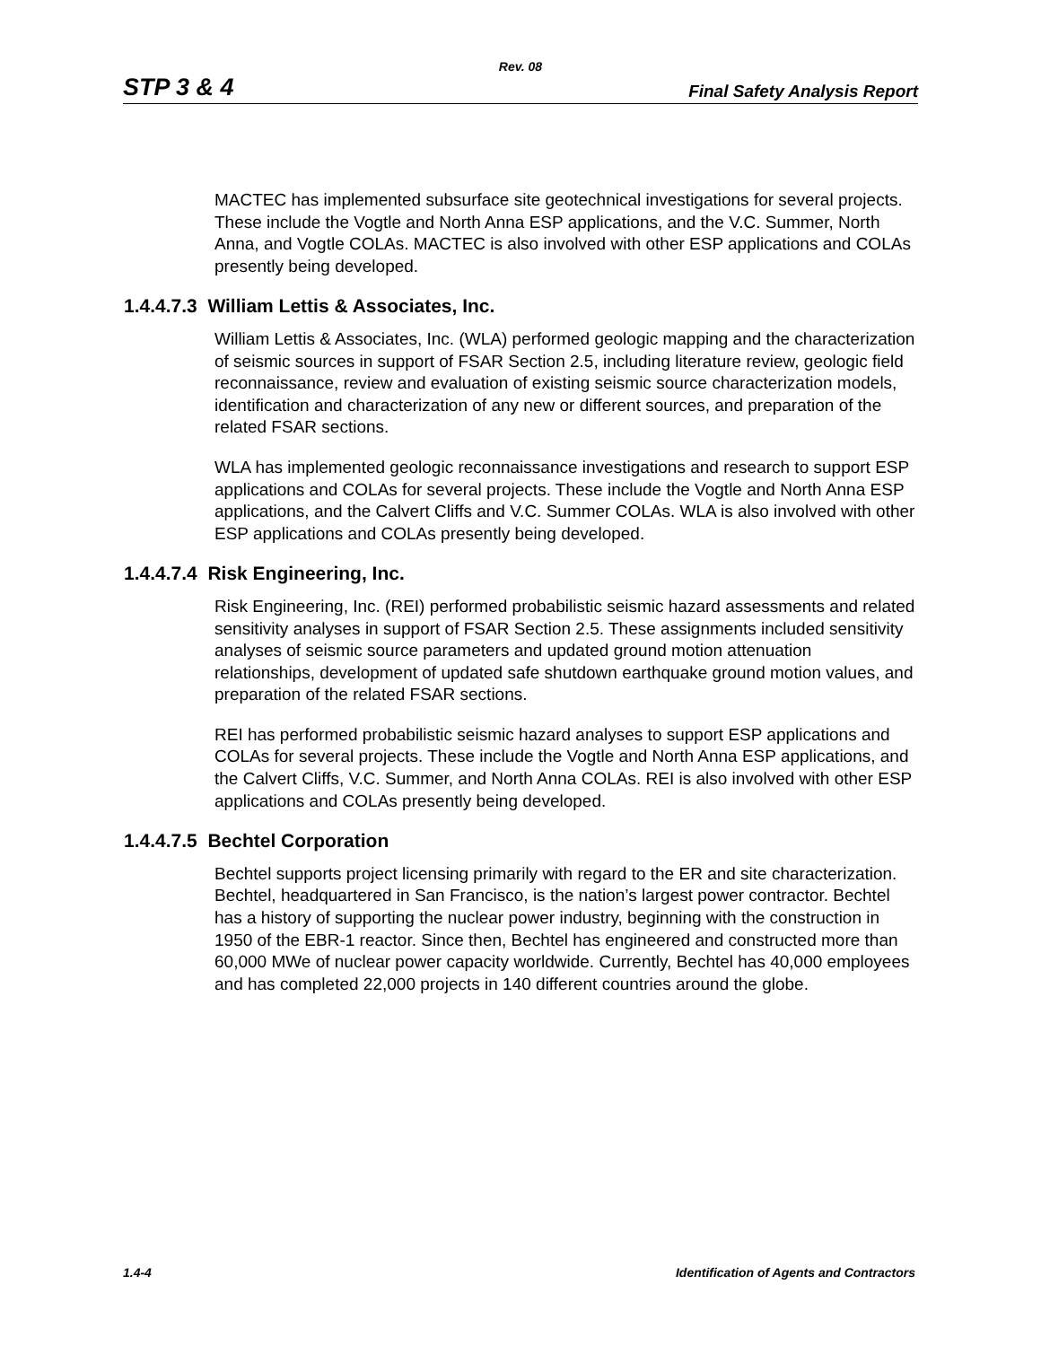Rev. 08
STP 3 & 4 Final Safety Analysis Report
MACTEC has implemented subsurface site geotechnical investigations for several projects. These include the Vogtle and North Anna ESP applications, and the V.C. Summer, North Anna, and Vogtle COLAs. MACTEC is also involved with other ESP applications and COLAs presently being developed.
1.4.4.7.3 William Lettis & Associates, Inc.
William Lettis & Associates, Inc. (WLA) performed geologic mapping and the characterization of seismic sources in support of FSAR Section 2.5, including literature review, geologic field reconnaissance, review and evaluation of existing seismic source characterization models, identification and characterization of any new or different sources, and preparation of the related FSAR sections.
WLA has implemented geologic reconnaissance investigations and research to support ESP applications and COLAs for several projects. These include the Vogtle and North Anna ESP applications, and the Calvert Cliffs and V.C. Summer COLAs. WLA is also involved with other ESP applications and COLAs presently being developed.
1.4.4.7.4 Risk Engineering, Inc.
Risk Engineering, Inc. (REI) performed probabilistic seismic hazard assessments and related sensitivity analyses in support of FSAR Section 2.5. These assignments included sensitivity analyses of seismic source parameters and updated ground motion attenuation relationships, development of updated safe shutdown earthquake ground motion values, and preparation of the related FSAR sections.
REI has performed probabilistic seismic hazard analyses to support ESP applications and COLAs for several projects. These include the Vogtle and North Anna ESP applications, and the Calvert Cliffs, V.C. Summer, and North Anna COLAs. REI is also involved with other ESP applications and COLAs presently being developed.
1.4.4.7.5 Bechtel Corporation
Bechtel supports project licensing primarily with regard to the ER and site characterization. Bechtel, headquartered in San Francisco, is the nation’s largest power contractor. Bechtel has a history of supporting the nuclear power industry, beginning with the construction in 1950 of the EBR-1 reactor. Since then, Bechtel has engineered and constructed more than 60,000 MWe of nuclear power capacity worldwide. Currently, Bechtel has 40,000 employees and has completed 22,000 projects in 140 different countries around the globe.
1.4-4 Identification of Agents and Contractors